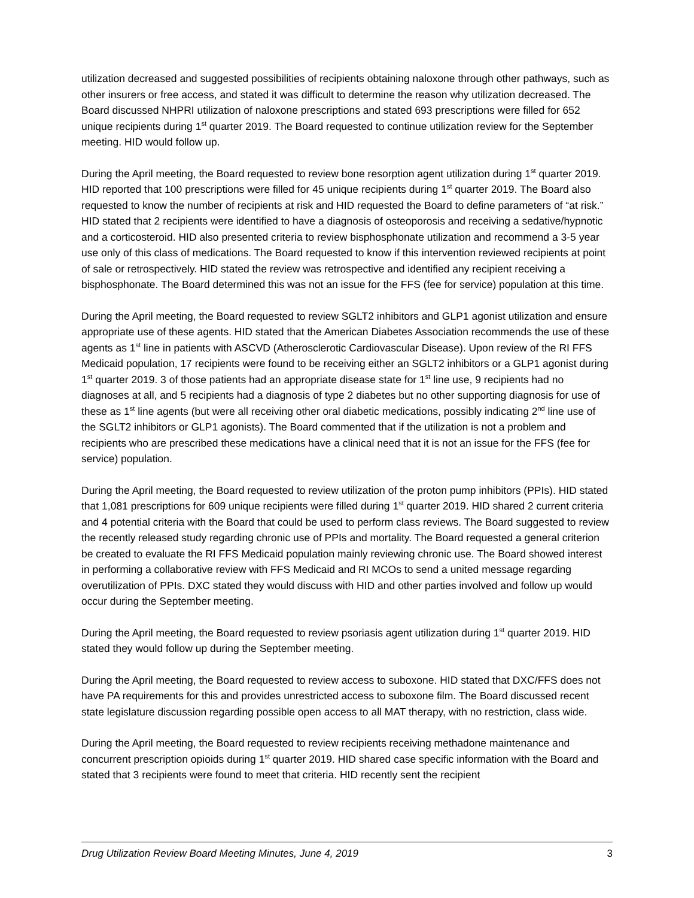utilization decreased and suggested possibilities of recipients obtaining naloxone through other pathways, such as other insurers or free access, and stated it was difficult to determine the reason why utilization decreased. The Board discussed NHPRI utilization of naloxone prescriptions and stated 693 prescriptions were filled for 652 unique recipients during 1<sup>st</sup> quarter 2019. The Board requested to continue utilization review for the September meeting. HID would follow up.
During the April meeting, the Board requested to review bone resorption agent utilization during 1<sup>st</sup> quarter 2019. HID reported that 100 prescriptions were filled for 45 unique recipients during 1<sup>st</sup> quarter 2019. The Board also requested to know the number of recipients at risk and HID requested the Board to define parameters of “at risk.” HID stated that 2 recipients were identified to have a diagnosis of osteoporosis and receiving a sedative/hypnotic and a corticosteroid. HID also presented criteria to review bisphosphonate utilization and recommend a 3-5 year use only of this class of medications. The Board requested to know if this intervention reviewed recipients at point of sale or retrospectively. HID stated the review was retrospective and identified any recipient receiving a bisphosphonate. The Board determined this was not an issue for the FFS (fee for service) population at this time.
During the April meeting, the Board requested to review SGLT2 inhibitors and GLP1 agonist utilization and ensure appropriate use of these agents. HID stated that the American Diabetes Association recommends the use of these agents as 1<sup>st</sup> line in patients with ASCVD (Atherosclerotic Cardiovascular Disease). Upon review of the RI FFS Medicaid population, 17 recipients were found to be receiving either an SGLT2 inhibitors or a GLP1 agonist during 1<sup>st</sup> quarter 2019. 3 of those patients had an appropriate disease state for 1<sup>st</sup> line use, 9 recipients had no diagnoses at all, and 5 recipients had a diagnosis of type 2 diabetes but no other supporting diagnosis for use of these as 1<sup>st</sup> line agents (but were all receiving other oral diabetic medications, possibly indicating 2<sup>nd</sup> line use of the SGLT2 inhibitors or GLP1 agonists). The Board commented that if the utilization is not a problem and recipients who are prescribed these medications have a clinical need that it is not an issue for the FFS (fee for service) population.
During the April meeting, the Board requested to review utilization of the proton pump inhibitors (PPIs). HID stated that 1,081 prescriptions for 609 unique recipients were filled during 1<sup>st</sup> quarter 2019. HID shared 2 current criteria and 4 potential criteria with the Board that could be used to perform class reviews. The Board suggested to review the recently released study regarding chronic use of PPIs and mortality. The Board requested a general criterion be created to evaluate the RI FFS Medicaid population mainly reviewing chronic use. The Board showed interest in performing a collaborative review with FFS Medicaid and RI MCOs to send a united message regarding overutilization of PPIs. DXC stated they would discuss with HID and other parties involved and follow up would occur during the September meeting.
During the April meeting, the Board requested to review psoriasis agent utilization during 1<sup>st</sup> quarter 2019. HID stated they would follow up during the September meeting.
During the April meeting, the Board requested to review access to suboxone. HID stated that DXC/FFS does not have PA requirements for this and provides unrestricted access to suboxone film. The Board discussed recent state legislature discussion regarding possible open access to all MAT therapy, with no restriction, class wide.
During the April meeting, the Board requested to review recipients receiving methadone maintenance and concurrent prescription opioids during 1<sup>st</sup> quarter 2019. HID shared case specific information with the Board and stated that 3 recipients were found to meet that criteria. HID recently sent the recipient
Drug Utilization Review Board Meeting Minutes, June 4, 2019 3